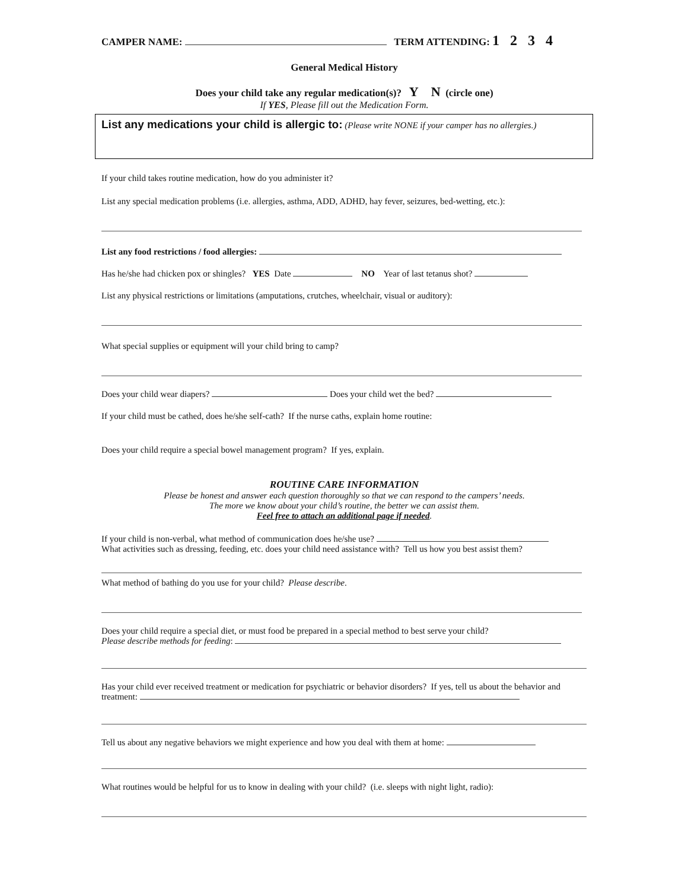CAMPER NAME: TERM ATTENDING: 1 2 3 4
General Medical History
Does your child take any regular medication(s)? Y N (circle one)
If YES, Please fill out the Medication Form.
List any medications your child is allergic to: (Please write NONE if your camper has no allergies.)
If your child takes routine medication, how do you administer it?
List any special medication problems (i.e. allergies, asthma, ADD, ADHD, hay fever, seizures, bed-wetting, etc.):
List any food restrictions / food allergies:
Has he/she had chicken pox or shingles? YES Date NO Year of last tetanus shot?
List any physical restrictions or limitations (amputations, crutches, wheelchair, visual or auditory):
What special supplies or equipment will your child bring to camp?
Does your child wear diapers? Does your child wet the bed?
If your child must be cathed, does he/she self-cath? If the nurse caths, explain home routine:
Does your child require a special bowel management program? If yes, explain.
ROUTINE CARE INFORMATION
Please be honest and answer each question thoroughly so that we can respond to the campers’ needs.
The more we know about your child’s routine, the better we can assist them.
Feel free to attach an additional page if needed.
If your child is non-verbal, what method of communication does he/she use?
What activities such as dressing, feeding, etc. does your child need assistance with? Tell us how you best assist them?
What method of bathing do you use for your child? Please describe.
Does your child require a special diet, or must food be prepared in a special method to best serve your child?
Please describe methods for feeding:
Has your child ever received treatment or medication for psychiatric or behavior disorders? If yes, tell us about the behavior and treatment:
Tell us about any negative behaviors we might experience and how you deal with them at home:
What routines would be helpful for us to know in dealing with your child? (i.e. sleeps with night light, radio):